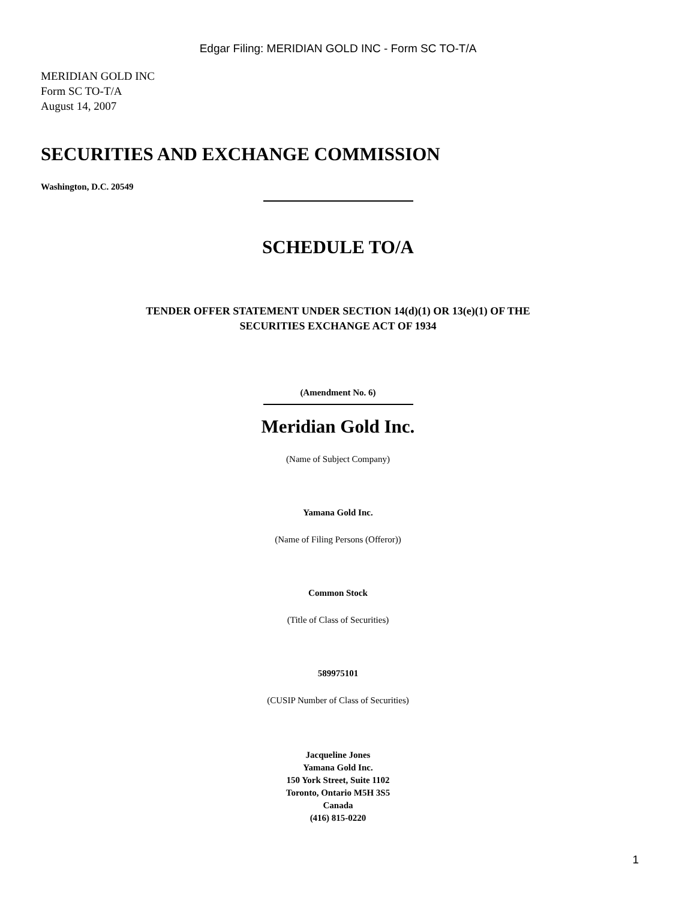Edgar Filing: MERIDIAN GOLD INC - Form SC TO-T/A
MERIDIAN GOLD INC
Form SC TO-T/A
August 14, 2007
SECURITIES AND EXCHANGE COMMISSION
Washington, D.C. 20549
SCHEDULE TO/A
TENDER OFFER STATEMENT UNDER SECTION 14(d)(1) OR 13(e)(1) OF THE
SECURITIES EXCHANGE ACT OF 1934
(Amendment No. 6)
Meridian Gold Inc.
(Name of Subject Company)
Yamana Gold Inc.
(Name of Filing Persons (Offeror))
Common Stock
(Title of Class of Securities)
589975101
(CUSIP Number of Class of Securities)
Jacqueline Jones
Yamana Gold Inc.
150 York Street, Suite 1102
Toronto, Ontario M5H 3S5
Canada
(416) 815-0220
1